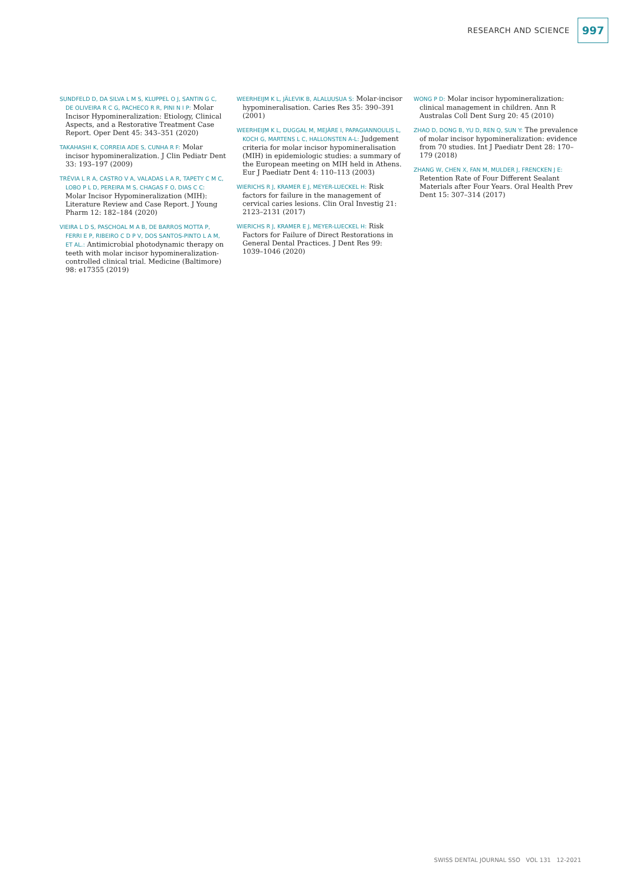RESEARCH AND SCIENCE 997
SUNDFELD D, DA SILVA L M S, KLUPPEL O J, SANTIN G C, DE OLIVEIRA R C G, PACHECO R R, PINI N I P: Molar Incisor Hypomineralization: Etiology, Clinical Aspects, and a Restorative Treatment Case Report. Oper Dent 45: 343–351 (2020)
TAKAHASHI K, CORREIA ADE S, CUNHA R F: Molar incisor hypomineralization. J Clin Pediatr Dent 33: 193–197 (2009)
TRÉVIA L R A, CASTRO V A, VALADAS L A R, TAPETY C M C, LOBO P L D, PEREIRA M S, CHAGAS F O, DIAS C C: Molar Incisor Hypomineralization (MIH): Literature Review and Case Report. J Young Pharm 12: 182–184 (2020)
VIEIRA L D S, PASCHOAL M A B, DE BARROS MOTTA P, FERRI E P, RIBEIRO C D P V, DOS SANTOS-PINTO L A M, ET AL.: Antimicrobial photodynamic therapy on teeth with molar incisor hypomineralization-controlled clinical trial. Medicine (Baltimore) 98: e17355 (2019)
WEERHEIJM K L, JÄLEVIK B, ALALUUSUA S: Molar-incisor hypomineralisation. Caries Res 35: 390–391 (2001)
WEERHEIJM K L, DUGGAL M, MEJÀRE I, PAPAGIANNOULIS L, KOCH G, MARTENS L C, HALLONSTEN A-L: Judgement criteria for molar incisor hypomineralisation (MIH) in epidemiologic studies: a summary of the European meeting on MIH held in Athens. Eur J Paediatr Dent 4: 110–113 (2003)
WIERICHS R J, KRAMER E J, MEYER-LUECKEL H: Risk factors for failure in the management of cervical caries lesions. Clin Oral Investig 21: 2123–2131 (2017)
WIERICHS R J, KRAMER E J, MEYER-LUECKEL H: Risk Factors for Failure of Direct Restorations in General Dental Practices. J Dent Res 99: 1039–1046 (2020)
WONG P D: Molar incisor hypomineralization: clinical management in children. Ann R Australas Coll Dent Surg 20: 45 (2010)
ZHAO D, DONG B, YU D, REN Q, SUN Y: The prevalence of molar incisor hypomineralization: evidence from 70 studies. Int J Paediatr Dent 28: 170–179 (2018)
ZHANG W, CHEN X, FAN M, MULDER J, FRENCKEN J E: Retention Rate of Four Different Sealant Materials after Four Years. Oral Health Prev Dent 15: 307–314 (2017)
SWISS DENTAL JOURNAL SSO VOL 131 12-2021